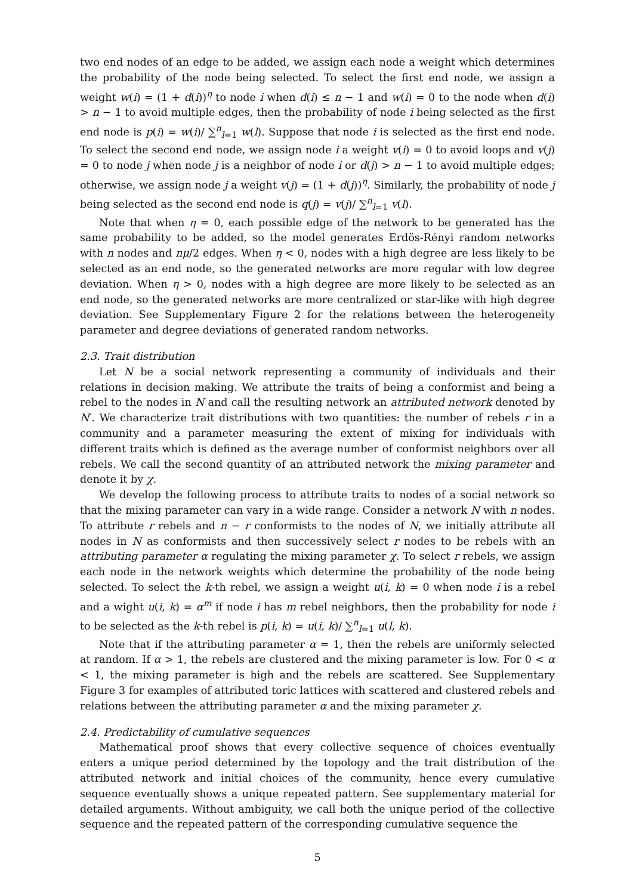two end nodes of an edge to be added, we assign each node a weight which determines the probability of the node being selected. To select the first end node, we assign a weight w(i) = (1 + d(i))<sup>η</sup> to node i when d(i) ≤ n − 1 and w(i) = 0 to the node when d(i) > n − 1 to avoid multiple edges, then the probability of node i being selected as the first end node is p(i) = w(i)/ ∑<sup>n</sup><sub>l=1</sub> w(l). Suppose that node i is selected as the first end node. To select the second end node, we assign node i a weight v(i) = 0 to avoid loops and v(j) = 0 to node j when node j is a neighbor of node i or d(j) > n − 1 to avoid multiple edges; otherwise, we assign node j a weight v(j) = (1 + d(j))<sup>η</sup>. Similarly, the probability of node j being selected as the second end node is q(j) = v(j)/ ∑<sup>n</sup><sub>l=1</sub> v(l).
Note that when η = 0, each possible edge of the network to be generated has the same probability to be added, so the model generates Erdös-Rényi random networks with n nodes and nμ/2 edges. When η < 0, nodes with a high degree are less likely to be selected as an end node, so the generated networks are more regular with low degree deviation. When η > 0, nodes with a high degree are more likely to be selected as an end node, so the generated networks are more centralized or star-like with high degree deviation. See Supplementary Figure 2 for the relations between the heterogeneity parameter and degree deviations of generated random networks.
2.3. Trait distribution
Let N be a social network representing a community of individuals and their relations in decision making. We attribute the traits of being a conformist and being a rebel to the nodes in N and call the resulting network an attributed network denoted by N′. We characterize trait distributions with two quantities: the number of rebels r in a community and a parameter measuring the extent of mixing for individuals with different traits which is defined as the average number of conformist neighbors over all rebels. We call the second quantity of an attributed network the mixing parameter and denote it by χ.
We develop the following process to attribute traits to nodes of a social network so that the mixing parameter can vary in a wide range. Consider a network N with n nodes. To attribute r rebels and n − r conformists to the nodes of N, we initially attribute all nodes in N as conformists and then successively select r nodes to be rebels with an attributing parameter α regulating the mixing parameter χ. To select r rebels, we assign each node in the network weights which determine the probability of the node being selected. To select the k-th rebel, we assign a weight u(i, k) = 0 when node i is a rebel and a wight u(i, k) = α<sup>m</sup> if node i has m rebel neighbors, then the probability for node i to be selected as the k-th rebel is p(i, k) = u(i, k)/ ∑<sup>n</sup><sub>l=1</sub> u(l, k).
Note that if the attributing parameter α = 1, then the rebels are uniformly selected at random. If α > 1, the rebels are clustered and the mixing parameter is low. For 0 < α < 1, the mixing parameter is high and the rebels are scattered. See Supplementary Figure 3 for examples of attributed toric lattices with scattered and clustered rebels and relations between the attributing parameter α and the mixing parameter χ.
2.4. Predictability of cumulative sequences
Mathematical proof shows that every collective sequence of choices eventually enters a unique period determined by the topology and the trait distribution of the attributed network and initial choices of the community, hence every cumulative sequence eventually shows a unique repeated pattern. See supplementary material for detailed arguments. Without ambiguity, we call both the unique period of the collective sequence and the repeated pattern of the corresponding cumulative sequence the
5